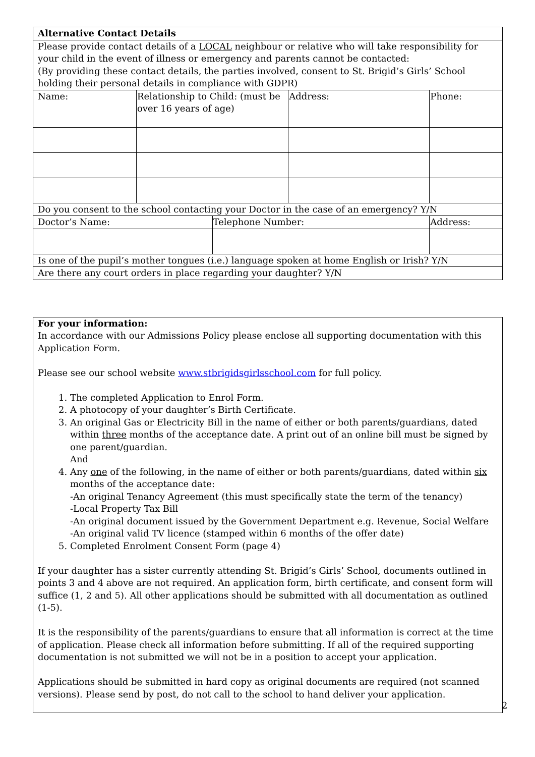| Alternative Contact Details | | | | |
| Please provide contact details of a LOCAL neighbour or relative who will take responsibility for your child in the event of illness or emergency and parents cannot be contacted: (By providing these contact details, the parties involved, consent to St. Brigid’s Girls’ School holding their personal details in compliance with GDPR) | | | | |
| Name: | Relationship to Child: (must be over 16 years of age) | | Address: | Phone: |
| Do you consent to the school contacting your Doctor in the case of an emergency? Y/N | | | | |
| Doctor’s Name: | | Telephone Number: | | Address: |
| Is one of the pupil’s mother tongues (i.e.) language spoken at home English or Irish? Y/N | | | | |
| Are there any court orders in place regarding your daughter? Y/N | | | | |
For your information:
In accordance with our Admissions Policy please enclose all supporting documentation with this Application Form.
Please see our school website www.stbrigidsgirlsschool.com for full policy.
1. The completed Application to Enrol Form.
2. A photocopy of your daughter’s Birth Certificate.
3. An original Gas or Electricity Bill in the name of either or both parents/guardians, dated within three months of the acceptance date. A print out of an online bill must be signed by one parent/guardian.
And
4. Any one of the following, in the name of either or both parents/guardians, dated within six months of the acceptance date:
-An original Tenancy Agreement (this must specifically state the term of the tenancy)
-Local Property Tax Bill
-An original document issued by the Government Department e.g. Revenue, Social Welfare
-An original valid TV licence (stamped within 6 months of the offer date)
5. Completed Enrolment Consent Form (page 4)
If your daughter has a sister currently attending St. Brigid’s Girls’ School, documents outlined in points 3 and 4 above are not required. An application form, birth certificate, and consent form will suffice (1, 2 and 5). All other applications should be submitted with all documentation as outlined (1-5).
It is the responsibility of the parents/guardians to ensure that all information is correct at the time of application. Please check all information before submitting. If all of the required supporting documentation is not submitted we will not be in a position to accept your application.
Applications should be submitted in hard copy as original documents are required (not scanned versions). Please send by post, do not call to the school to hand deliver your application.
2